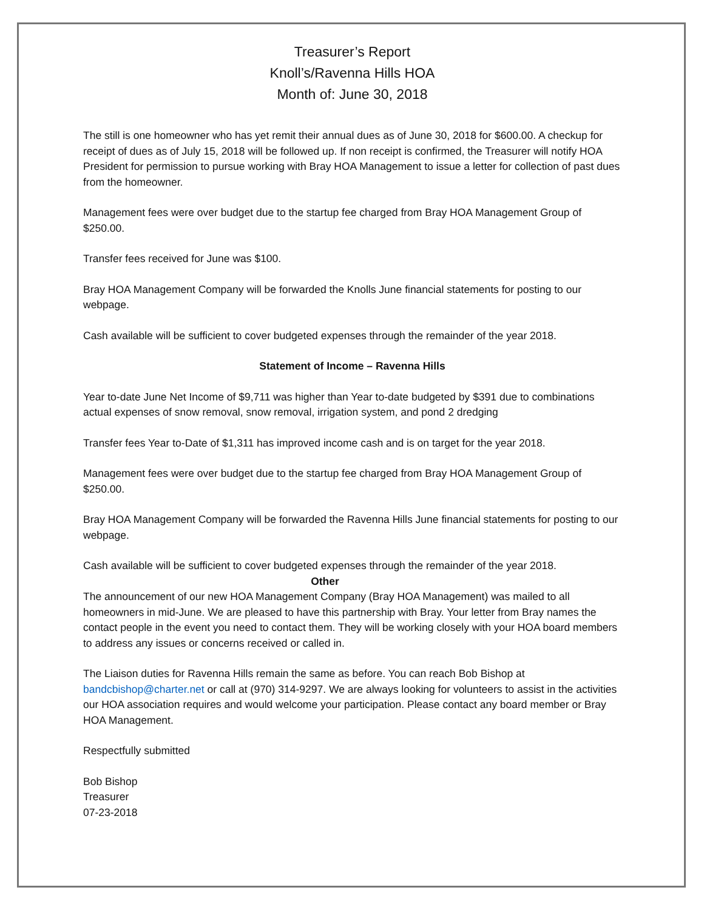Treasurer’s Report
Knoll’s/Ravenna Hills HOA
Month of: June 30, 2018
The still is one homeowner who has yet remit their annual dues as of June 30, 2018 for $600.00. A checkup for receipt of dues as of July 15, 2018 will be followed up. If non receipt is confirmed, the Treasurer will notify HOA President for permission to pursue working with Bray HOA Management to issue a letter for collection of past dues from the homeowner.
Management fees were over budget due to the startup fee charged from Bray HOA Management Group of $250.00.
Transfer fees received for June was $100.
Bray HOA Management Company will be forwarded the Knolls June financial statements for posting to our webpage.
Cash available will be sufficient to cover budgeted expenses through the remainder of the year 2018.
Statement of Income – Ravenna Hills
Year to-date June Net Income of $9,711 was higher than Year to-date budgeted by $391 due to combinations actual expenses of snow removal, snow removal, irrigation system, and pond 2 dredging
Transfer fees Year to-Date of $1,311 has improved income cash and is on target for the year 2018.
Management fees were over budget due to the startup fee charged from Bray HOA Management Group of $250.00.
Bray HOA Management Company will be forwarded the Ravenna Hills June financial statements for posting to our webpage.
Cash available will be sufficient to cover budgeted expenses through the remainder of the year 2018.
Other
The announcement of our new HOA Management Company (Bray HOA Management) was mailed to all homeowners in mid-June. We are pleased to have this partnership with Bray. Your letter from Bray names the contact people in the event you need to contact them. They will be working closely with your HOA board members to address any issues or concerns received or called in.
The Liaison duties for Ravenna Hills remain the same as before. You can reach Bob Bishop at bandcbishop@charter.net or call at (970) 314-9297. We are always looking for volunteers to assist in the activities our HOA association requires and would welcome your participation. Please contact any board member or Bray HOA Management.
Respectfully submitted
Bob Bishop
Treasurer
07-23-2018